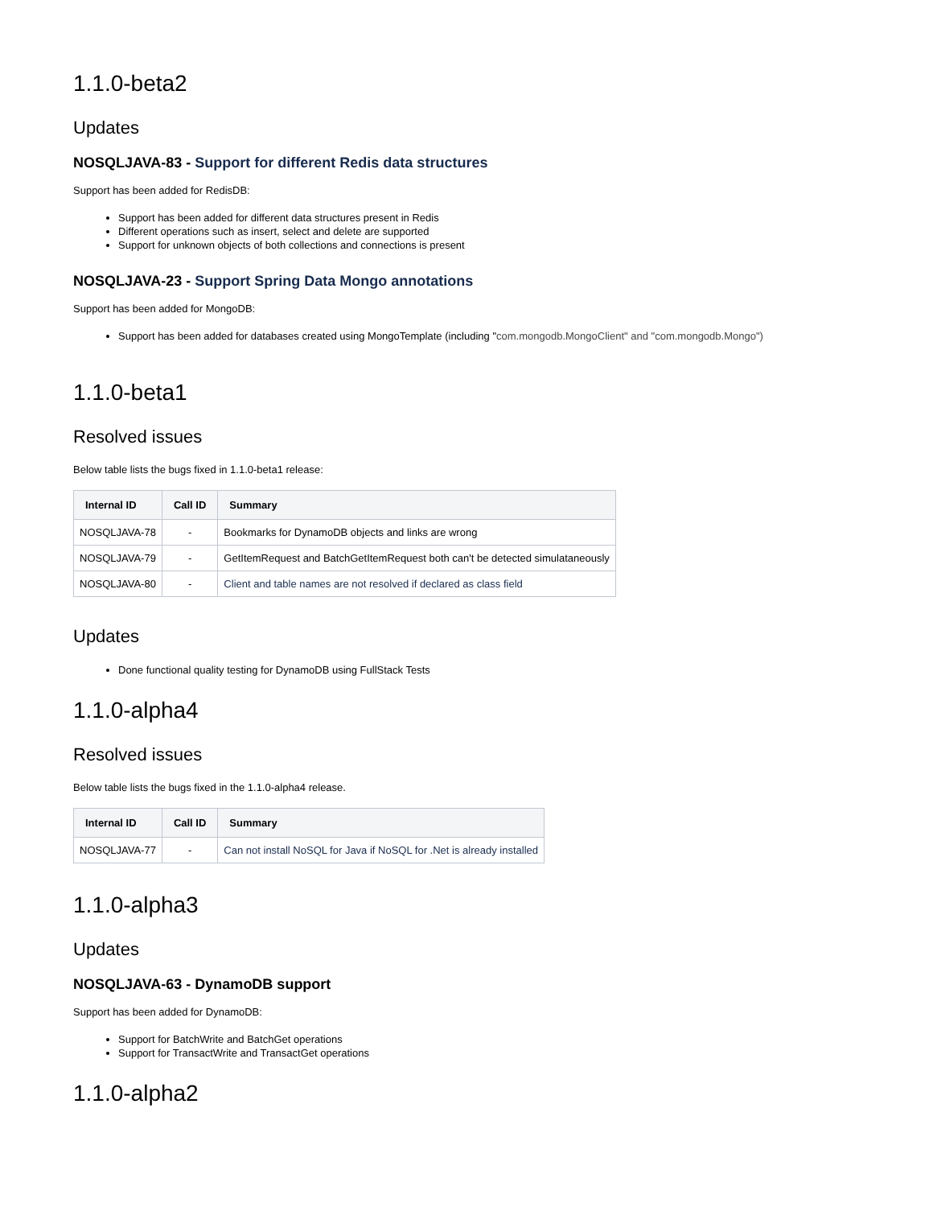1.1.0-beta2
Updates
NOSQLJAVA-83 - Support for different Redis data structures
Support has been added for RedisDB:
Support has been added for different data structures present in Redis
Different operations such as insert, select and delete are supported
Support for unknown objects of both collections and connections is present
NOSQLJAVA-23 - Support Spring Data Mongo annotations
Support has been added for MongoDB:
Support has been added for databases created using MongoTemplate (including "com.mongodb.MongoClient" and "com.mongodb.Mongo")
1.1.0-beta1
Resolved issues
Below table lists the bugs fixed in 1.1.0-beta1 release:
| Internal ID | Call ID | Summary |
| --- | --- | --- |
| NOSQLJAVA-78 | - | Bookmarks for DynamoDB objects and links are wrong |
| NOSQLJAVA-79 | - | GetItemRequest and BatchGetItemRequest both can't be detected simulataneously |
| NOSQLJAVA-80 | - | Client and table names are not resolved if declared as class field |
Updates
Done functional quality testing for DynamoDB using FullStack Tests
1.1.0-alpha4
Resolved issues
Below table lists the bugs fixed in the 1.1.0-alpha4 release.
| Internal ID | Call ID | Summary |
| --- | --- | --- |
| NOSQLJAVA-77 | - | Can not install NoSQL for Java if NoSQL for .Net is already installed |
1.1.0-alpha3
Updates
NOSQLJAVA-63 - DynamoDB support
Support has been added for DynamoDB:
Support for BatchWrite and BatchGet operations
Support for TransactWrite and TransactGet operations
1.1.0-alpha2